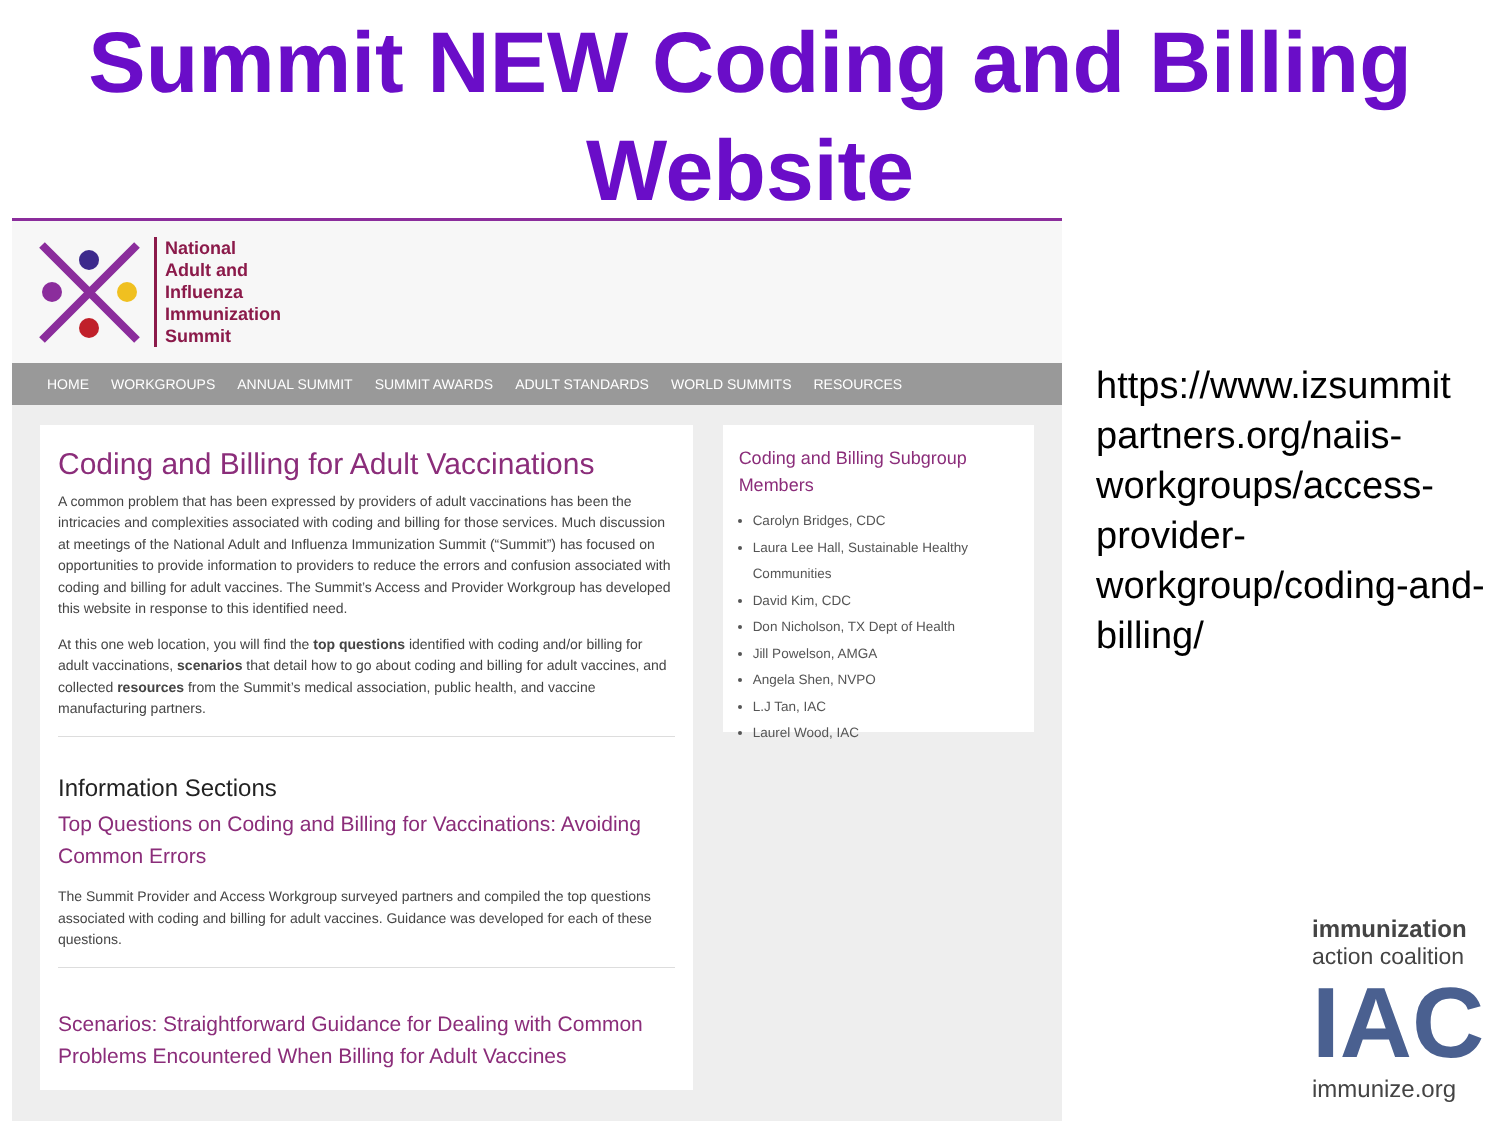Summit NEW Coding and Billing
Website
National
Adult and
Influenza
Immunization
Summit
HOME WORKGROUPS ANNUAL SUMMIT SUMMIT AWARDS ADULT STANDARDS WORLD SUMMITS RESOURCES
Coding and Billing for Adult Vaccinations
A common problem that has been expressed by providers of adult vaccinations has been the intricacies and complexities associated with coding and billing for those services. Much discussion at meetings of the National Adult and Influenza Immunization Summit (“Summit”) has focused on opportunities to provide information to providers to reduce the errors and confusion associated with coding and billing for adult vaccines. The Summit’s Access and Provider Workgroup has developed this website in response to this identified need.
At this one web location, you will find the top questions identified with coding and/or billing for adult vaccinations, scenarios that detail how to go about coding and billing for adult vaccines, and collected resources from the Summit’s medical association, public health, and vaccine manufacturing partners.
Information Sections
Top Questions on Coding and Billing for Vaccinations: Avoiding Common Errors
The Summit Provider and Access Workgroup surveyed partners and compiled the top questions associated with coding and billing for adult vaccines. Guidance was developed for each of these questions.
Scenarios: Straightforward Guidance for Dealing with Common Problems Encountered When Billing for Adult Vaccines
Coding and Billing Subgroup Members
Carolyn Bridges, CDC
Laura Lee Hall, Sustainable Healthy Communities
David Kim, CDC
Don Nicholson, TX Dept of Health
Jill Powelson, AMGA
Angela Shen, NVPO
L.J Tan, IAC
Laurel Wood, IAC
https://www.izsummit partners.org/naiis-workgroups/access-provider-workgroup/coding-and-billing/
immunization
action coalition
IAC
immunize.org